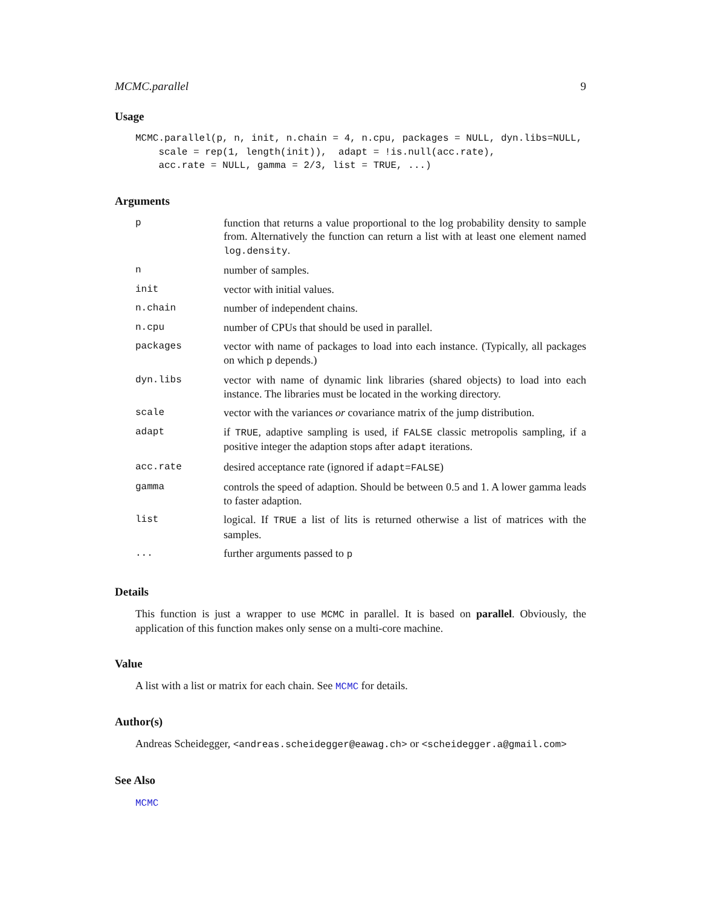MCMC.parallel 9
Usage
MCMC.parallel(p, n, init, n.chain = 4, n.cpu, packages = NULL, dyn.libs=NULL,
    scale = rep(1, length(init)),  adapt = !is.null(acc.rate),
    acc.rate = NULL, gamma = 2/3, list = TRUE, ...)
Arguments
| p | function that returns a value proportional to the log probability density to sample from. Alternatively the function can return a list with at least one element named log.density . |
| n | number of samples. |
| init | vector with initial values. |
| n.chain | number of independent chains. |
| n.cpu | number of CPUs that should be used in parallel. |
| packages | vector with name of packages to load into each instance. (Typically, all packages on which p depends.) |
| dyn.libs | vector with name of dynamic link libraries (shared objects) to load into each instance. The libraries must be located in the working directory. |
| scale | vector with the variances or covariance matrix of the jump distribution. |
| adapt | if TRUE , adaptive sampling is used, if FALSE classic metropolis sampling, if a positive integer the adaption stops after adapt iterations. |
| acc.rate | desired acceptance rate (ignored if adapt=FALSE ) |
| gamma | controls the speed of adaption. Should be between 0.5 and 1. A lower gamma leads to faster adaption. |
| list | logical. If TRUE a list of lits is returned otherwise a list of matrices with the samples. |
| ... | further arguments passed to p |
Details
This function is just a wrapper to use MCMC in parallel. It is based on parallel. Obviously, the application of this function makes only sense on a multi-core machine.
Value
A list with a list or matrix for each chain. See MCMC for details.
Author(s)
Andreas Scheidegger, <andreas.scheidegger@eawag.ch> or <scheidegger.a@gmail.com>
See Also
MCMC